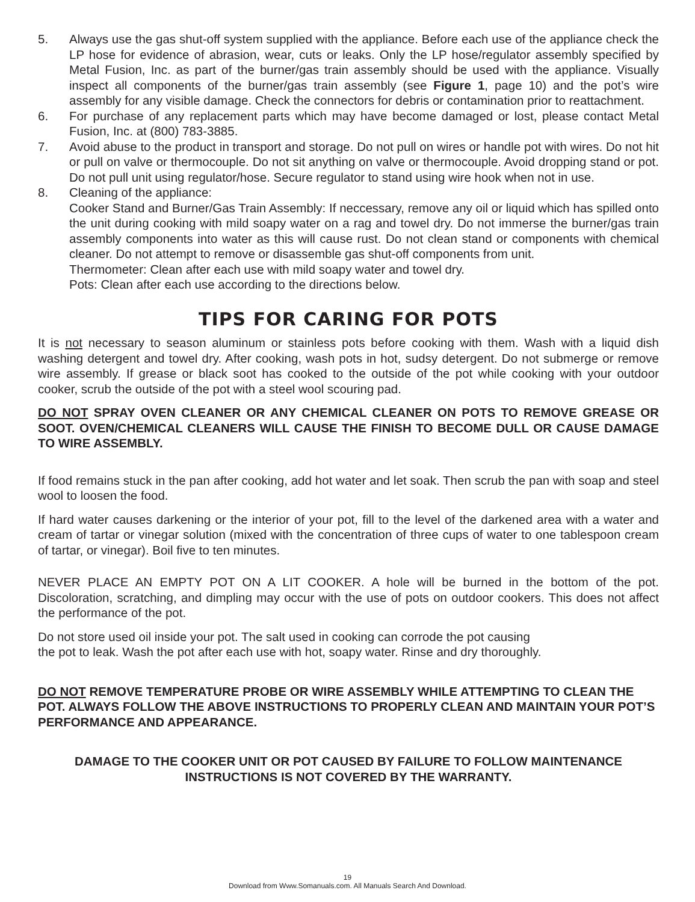5. Always use the gas shut-off system supplied with the appliance. Before each use of the appliance check the LP hose for evidence of abrasion, wear, cuts or leaks. Only the LP hose/regulator assembly specified by Metal Fusion, Inc. as part of the burner/gas train assembly should be used with the appliance. Visually inspect all components of the burner/gas train assembly (see Figure 1, page 10) and the pot’s wire assembly for any visible damage. Check the connectors for debris or contamination prior to reattachment.
6. For purchase of any replacement parts which may have become damaged or lost, please contact Metal Fusion, Inc. at (800) 783-3885.
7. Avoid abuse to the product in transport and storage. Do not pull on wires or handle pot with wires. Do not hit or pull on valve or thermocouple. Do not sit anything on valve or thermocouple. Avoid dropping stand or pot. Do not pull unit using regulator/hose. Secure regulator to stand using wire hook when not in use.
8. Cleaning of the appliance:
Cooker Stand and Burner/Gas Train Assembly: If neccessary, remove any oil or liquid which has spilled onto the unit during cooking with mild soapy water on a rag and towel dry. Do not immerse the burner/gas train assembly components into water as this will cause rust. Do not clean stand or components with chemical cleaner. Do not attempt to remove or disassemble gas shut-off components from unit.
Thermometer: Clean after each use with mild soapy water and towel dry.
Pots: Clean after each use according to the directions below.
TIPS FOR CARING FOR POTS
It is not necessary to season aluminum or stainless pots before cooking with them. Wash with a liquid dish washing detergent and towel dry. After cooking, wash pots in hot, sudsy detergent. Do not submerge or remove wire assembly. If grease or black soot has cooked to the outside of the pot while cooking with your outdoor cooker, scrub the outside of the pot with a steel wool scouring pad.
DO NOT SPRAY OVEN CLEANER OR ANY CHEMICAL CLEANER ON POTS TO REMOVE GREASE OR SOOT. OVEN/CHEMICAL CLEANERS WILL CAUSE THE FINISH TO BECOME DULL OR CAUSE DAMAGE TO WIRE ASSEMBLY.
If food remains stuck in the pan after cooking, add hot water and let soak. Then scrub the pan with soap and steel wool to loosen the food.
If hard water causes darkening or the interior of your pot, fill to the level of the darkened area with a water and cream of tartar or vinegar solution (mixed with the concentration of three cups of water to one tablespoon cream of tartar, or vinegar). Boil five to ten minutes.
NEVER PLACE AN EMPTY POT ON A LIT COOKER. A hole will be burned in the bottom of the pot. Discoloration, scratching, and dimpling may occur with the use of pots on outdoor cookers. This does not affect the performance of the pot.
Do not store used oil inside your pot. The salt used in cooking can corrode the pot causing
the pot to leak. Wash the pot after each use with hot, soapy water. Rinse and dry thoroughly.
DO NOT REMOVE TEMPERATURE PROBE OR WIRE ASSEMBLY WHILE ATTEMPTING TO CLEAN THE POT. ALWAYS FOLLOW THE ABOVE INSTRUCTIONS TO PROPERLY CLEAN AND MAINTAIN YOUR POT’S PERFORMANCE AND APPEARANCE.
DAMAGE TO THE COOKER UNIT OR POT CAUSED BY FAILURE TO FOLLOW MAINTENANCE INSTRUCTIONS IS NOT COVERED BY THE WARRANTY.
19
Download from Www.Somanuals.com. All Manuals Search And Download.